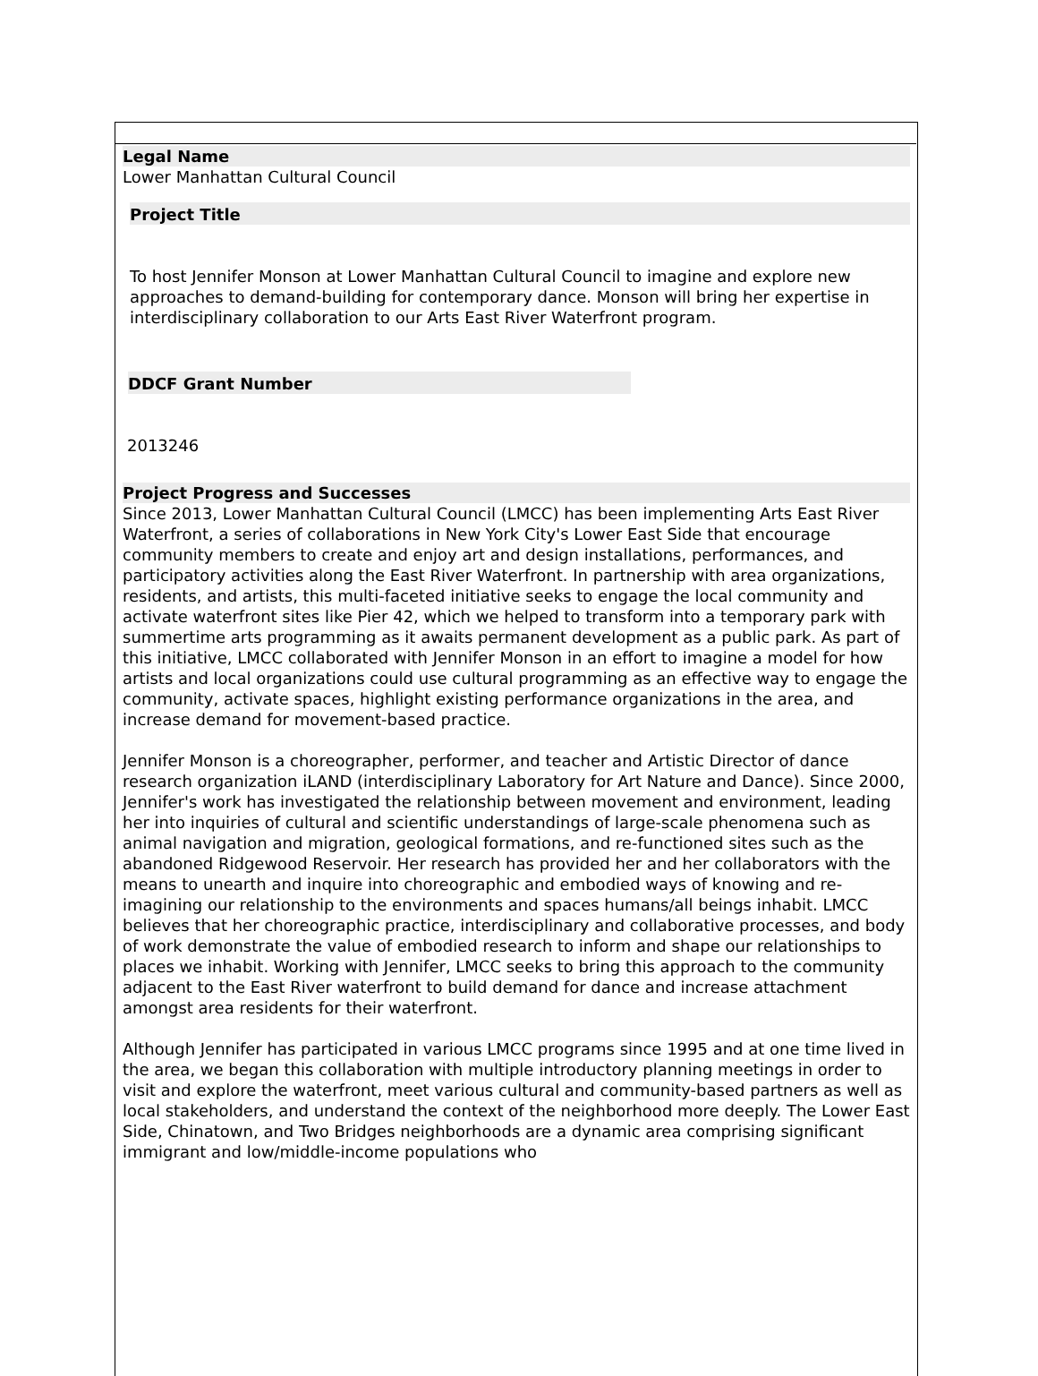Legal Name
Lower Manhattan Cultural Council
Project Title
To host Jennifer Monson at Lower Manhattan Cultural Council to imagine and explore new approaches to demand-building for contemporary dance. Monson will bring her expertise in interdisciplinary collaboration to our Arts East River Waterfront program.
DDCF Grant Number
2013246
Project Progress and Successes
Since 2013, Lower Manhattan Cultural Council (LMCC) has been implementing Arts East River Waterfront, a series of collaborations in New York City's Lower East Side that encourage community members to create and enjoy art and design installations, performances, and participatory activities along the East River Waterfront. In partnership with area organizations, residents, and artists, this multi-faceted initiative seeks to engage the local community and activate waterfront sites like Pier 42, which we helped to transform into a temporary park with summertime arts programming as it awaits permanent development as a public park. As part of this initiative, LMCC collaborated with Jennifer Monson in an effort to imagine a model for how artists and local organizations could use cultural programming as an effective way to engage the community, activate spaces, highlight existing performance organizations in the area, and increase demand for movement-based practice.
Jennifer Monson is a choreographer, performer, and teacher and Artistic Director of dance research organization iLAND (interdisciplinary Laboratory for Art Nature and Dance). Since 2000, Jennifer's work has investigated the relationship between movement and environment, leading her into inquiries of cultural and scientific understandings of large-scale phenomena such as animal navigation and migration, geological formations, and re-functioned sites such as the abandoned Ridgewood Reservoir. Her research has provided her and her collaborators with the means to unearth and inquire into choreographic and embodied ways of knowing and re-imagining our relationship to the environments and spaces humans/all beings inhabit. LMCC believes that her choreographic practice, interdisciplinary and collaborative processes, and body of work demonstrate the value of embodied research to inform and shape our relationships to places we inhabit. Working with Jennifer, LMCC seeks to bring this approach to the community adjacent to the East River waterfront to build demand for dance and increase attachment amongst area residents for their waterfront.
Although Jennifer has participated in various LMCC programs since 1995 and at one time lived in the area, we began this collaboration with multiple introductory planning meetings in order to visit and explore the waterfront, meet various cultural and community-based partners as well as local stakeholders, and understand the context of the neighborhood more deeply. The Lower East Side, Chinatown, and Two Bridges neighborhoods are a dynamic area comprising significant immigrant and low/middle-income populations who